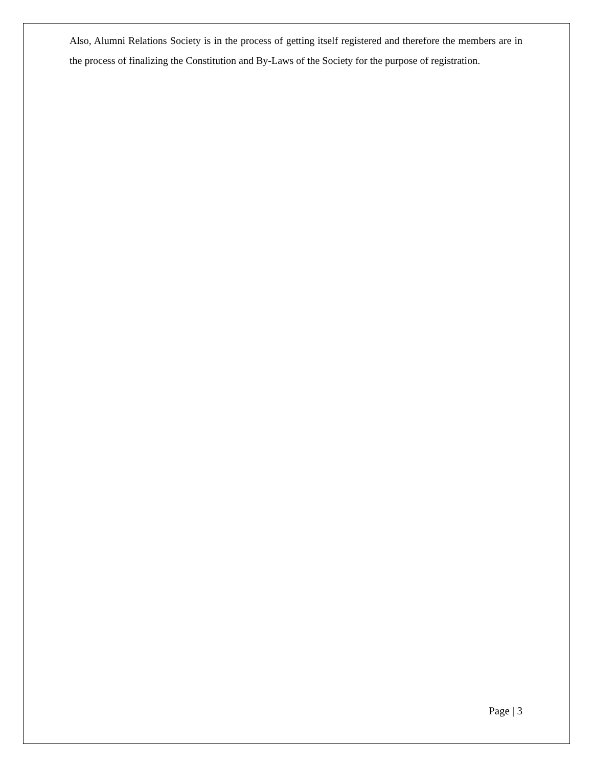Also, Alumni Relations Society is in the process of getting itself registered and therefore the members are in the process of finalizing the Constitution and By-Laws of the Society for the purpose of registration.
Page | 3